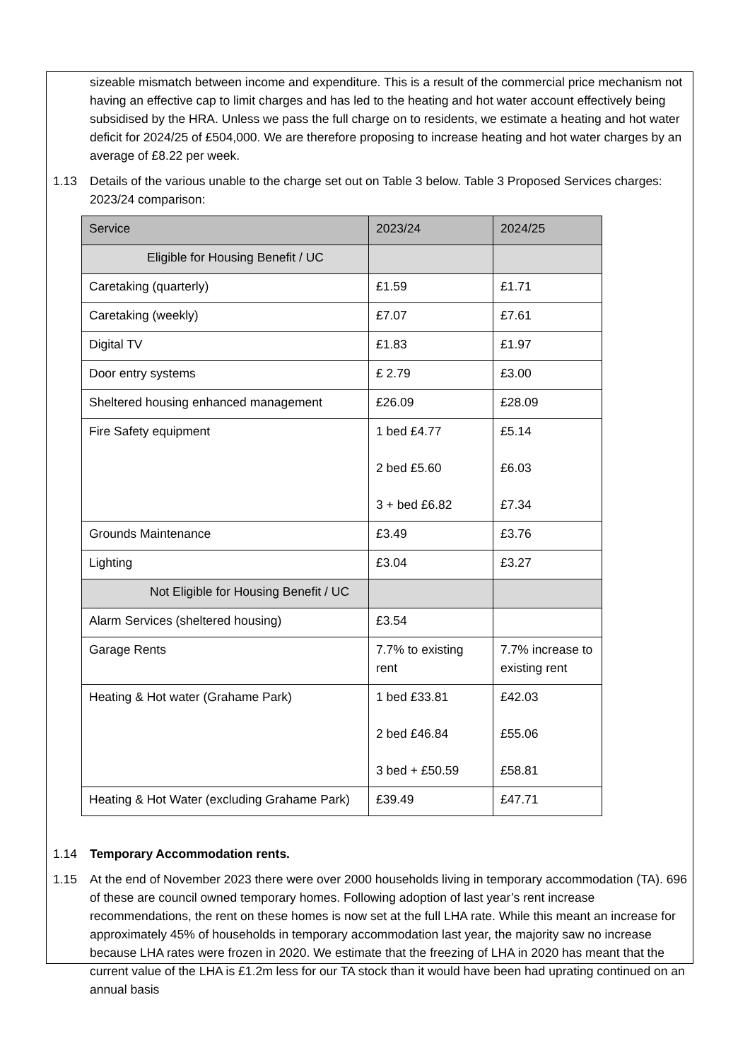sizeable mismatch between income and expenditure. This is a result of the commercial price mechanism not having an effective cap to limit charges and has led to the heating and hot water account effectively being subsidised by the HRA. Unless we pass the full charge on to residents, we estimate a heating and hot water deficit for 2024/25 of £504,000. We are therefore proposing to increase heating and hot water charges by an average of £8.22 per week.
1.13 Details of the various unable to the charge set out on Table 3 below. Table 3 Proposed Services charges: 2023/24 comparison:
| Service | 2023/24 | 2024/25 |
| Eligible for Housing Benefit / UC | | |
| Caretaking (quarterly) | £1.59 | £1.71 |
| Caretaking (weekly) | £7.07 | £7.61 |
| Digital TV | £1.83 | £1.97 |
| Door entry systems | £ 2.79 | £3.00 |
| Sheltered housing enhanced management | £26.09 | £28.09 |
| Fire Safety equipment | 1 bed £4.77 2 bed £5.60 3 + bed £6.82 | £5.14 £6.03 £7.34 |
| Grounds Maintenance | £3.49 | £3.76 |
| Lighting | £3.04 | £3.27 |
| Not Eligible for Housing Benefit / UC | | |
| Alarm Services (sheltered housing) | £3.54 | |
| Garage Rents | 7.7% to existing rent | 7.7% increase to existing rent |
| Heating & Hot water (Grahame Park) | 1 bed £33.81 2 bed £46.84 3 bed + £50.59 | £42.03 £55.06 £58.81 |
| Heating & Hot Water (excluding Grahame Park) | £39.49 | £47.71 |
1.14 Temporary Accommodation rents.
1.15 At the end of November 2023 there were over 2000 households living in temporary accommodation (TA). 696 of these are council owned temporary homes. Following adoption of last year’s rent increase recommendations, the rent on these homes is now set at the full LHA rate. While this meant an increase for approximately 45% of households in temporary accommodation last year, the majority saw no increase because LHA rates were frozen in 2020. We estimate that the freezing of LHA in 2020 has meant that the current value of the LHA is £1.2m less for our TA stock than it would have been had uprating continued on an annual basis